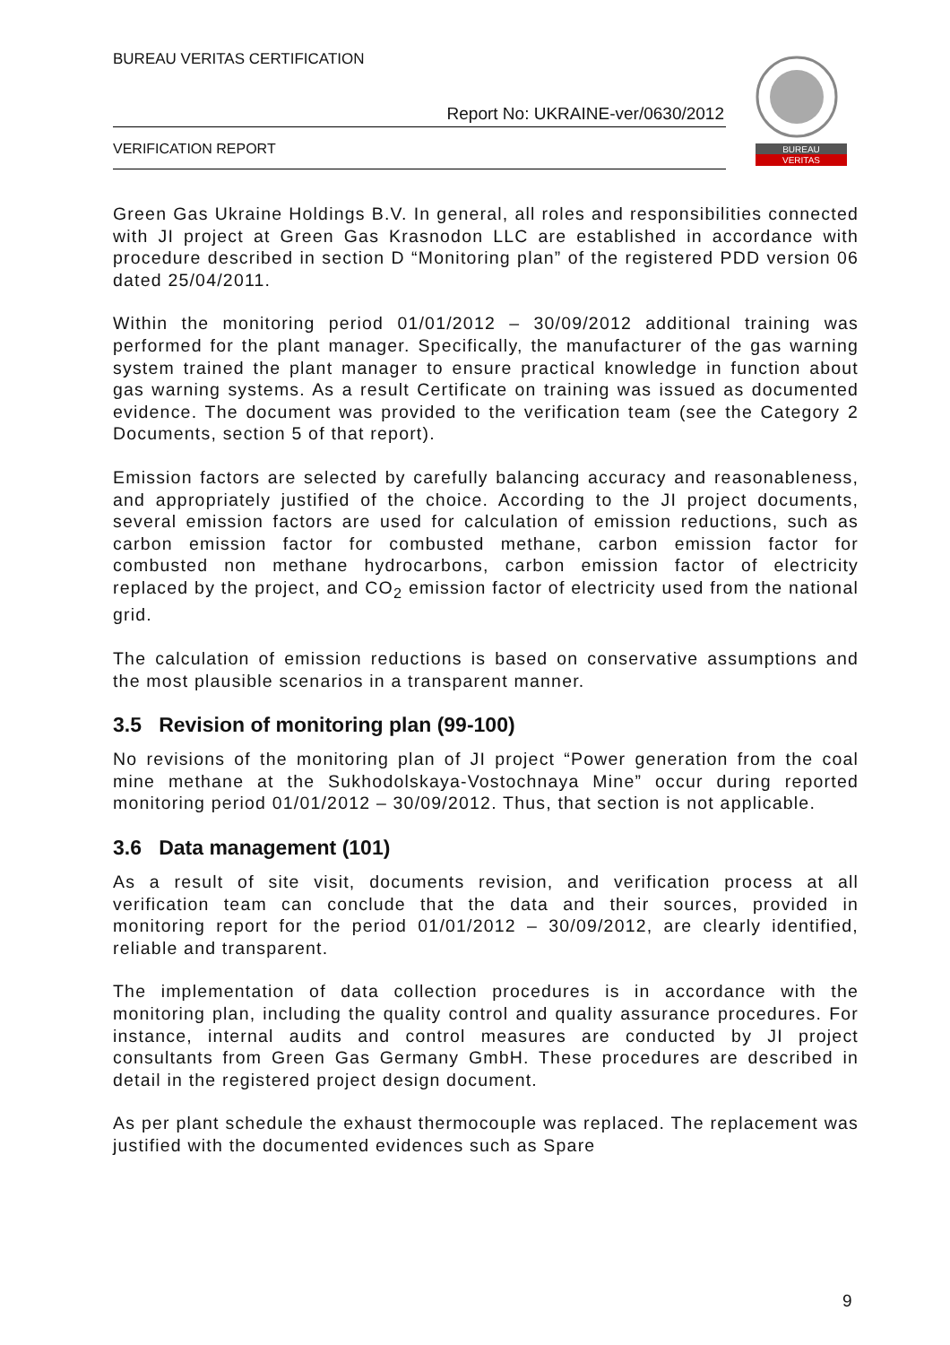BUREAU VERITAS CERTIFICATION
Report No: UKRAINE-ver/0630/2012
VERIFICATION REPORT
BUREAU
VERITAS
Green Gas Ukraine Holdings B.V. In general, all roles and responsibilities connected with JI project at Green Gas Krasnodon LLC are established in accordance with procedure described in section D “Monitoring plan” of the registered PDD version 06 dated 25/04/2011.
Within the monitoring period 01/01/2012 – 30/09/2012 additional training was performed for the plant manager. Specifically, the manufacturer of the gas warning system trained the plant manager to ensure practical knowledge in function about gas warning systems. As a result Certificate on training was issued as documented evidence. The document was provided to the verification team (see the Category 2 Documents, section 5 of that report).
Emission factors are selected by carefully balancing accuracy and reasonableness, and appropriately justified of the choice. According to the JI project documents, several emission factors are used for calculation of emission reductions, such as carbon emission factor for combusted methane, carbon emission factor for combusted non methane hydrocarbons, carbon emission factor of electricity replaced by the project, and CO<sub>2</sub> emission factor of electricity used from the national grid.
The calculation of emission reductions is based on conservative assumptions and the most plausible scenarios in a transparent manner.
3.5 Revision of monitoring plan (99-100)
No revisions of the monitoring plan of JI project “Power generation from the coal mine methane at the Sukhodolskaya-Vostochnaya Mine” occur during reported monitoring period 01/01/2012 – 30/09/2012. Thus, that section is not applicable.
3.6 Data management (101)
As a result of site visit, documents revision, and verification process at all verification team can conclude that the data and their sources, provided in monitoring report for the period 01/01/2012 – 30/09/2012, are clearly identified, reliable and transparent.
The implementation of data collection procedures is in accordance with the monitoring plan, including the quality control and quality assurance procedures. For instance, internal audits and control measures are conducted by JI project consultants from Green Gas Germany GmbH. These procedures are described in detail in the registered project design document.
As per plant schedule the exhaust thermocouple was replaced. The replacement was justified with the documented evidences such as Spare
9